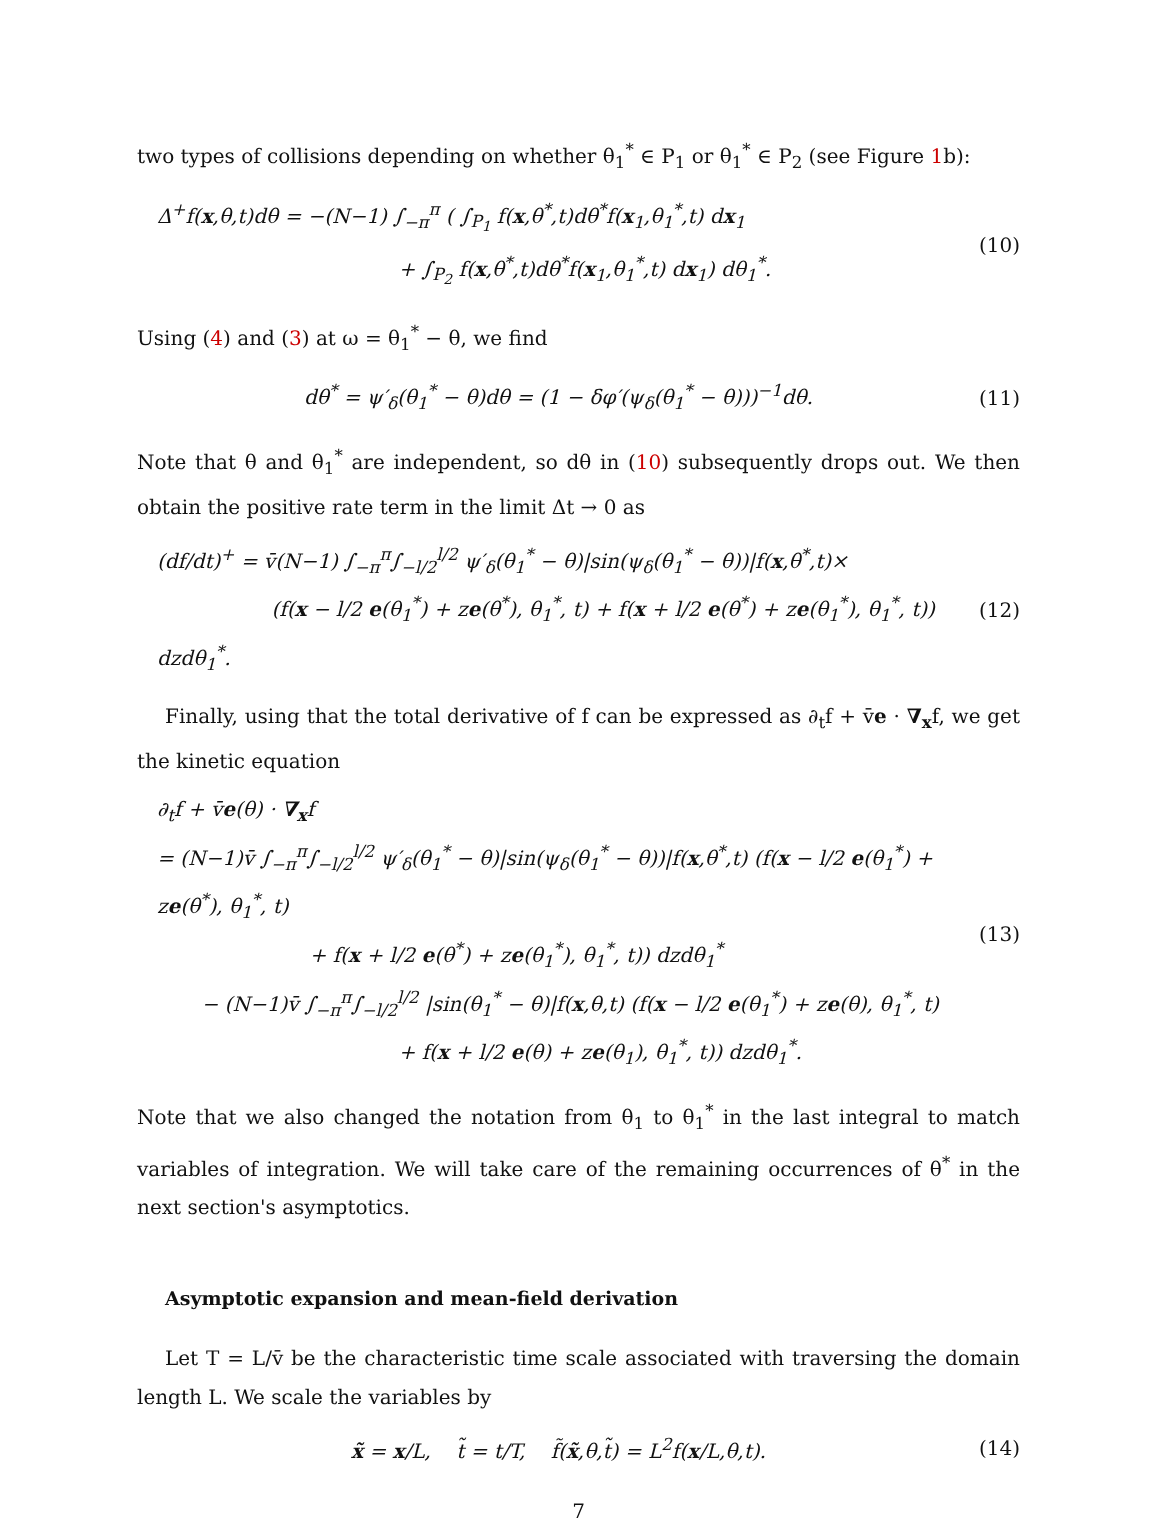two types of collisions depending on whether θ<sub>1</sub><sup>*</sup> ∈ P<sub>1</sub> or θ<sub>1</sub><sup>*</sup> ∈ P<sub>2</sub> (see Figure 1b):
Δ<sup>+</sup>f(x,θ,t)dθ = −(N−1) ∫<sub>−π</sub><sup>π</sup> ( ∫<sub>P<sub>1</sub></sub> f(x,θ<sup>*</sup>,t)dθ<sup>*</sup>f(x<sub>1</sub>,θ<sub>1</sub><sup>*</sup>,t) dx<sub>1</sub>
+ ∫<sub>P<sub>2</sub></sub> f(x,θ<sup>*</sup>,t)dθ<sup>*</sup>f(x<sub>1</sub>,θ<sub>1</sub><sup>*</sup>,t) dx<sub>1</sub>) dθ<sub>1</sub><sup>*</sup>.
(10)
Using (4) and (3) at ω = θ<sub>1</sub><sup>*</sup> − θ, we find
dθ<sup>*</sup> = ψ′<sub>δ</sub>(θ<sub>1</sub><sup>*</sup> − θ)dθ = (1 − δφ′(ψ<sub>δ</sub>(θ<sub>1</sub><sup>*</sup> − θ)))<sup>−1</sup>dθ.
(11)
Note that θ and θ<sub>1</sub><sup>*</sup> are independent, so dθ in (10) subsequently drops out. We then obtain the positive rate term in the limit Δt → 0 as
(df/dt)<sup>+</sup> = v̄(N−1) ∫<sub>−π</sub><sup>π</sup>∫<sub>−l/2</sub><sup>l/2</sup> ψ′<sub>δ</sub>(θ<sub>1</sub><sup>*</sup> − θ)|sin(ψ<sub>δ</sub>(θ<sub>1</sub><sup>*</sup> − θ))|f(x,θ<sup>*</sup>,t)×
(f(x − l/2 e(θ<sub>1</sub><sup>*</sup>) + ze(θ<sup>*</sup>), θ<sub>1</sub><sup>*</sup>, t) + f(x + l/2 e(θ<sup>*</sup>) + ze(θ<sub>1</sub><sup>*</sup>), θ<sub>1</sub><sup>*</sup>, t)) dzdθ<sub>1</sub><sup>*</sup>.
(12)
Finally, using that the total derivative of f can be expressed as ∂<sub>t</sub>f + v̄e · ∇<sub>x</sub>f, we get the kinetic equation
∂<sub>t</sub>f + v̄e(θ) · ∇<sub>x</sub>f
= (N−1)v̄ ∫<sub>−π</sub><sup>π</sup>∫<sub>−l/2</sub><sup>l/2</sup> ψ′<sub>δ</sub>(θ<sub>1</sub><sup>*</sup> − θ)|sin(ψ<sub>δ</sub>(θ<sub>1</sub><sup>*</sup> − θ))|f(x,θ<sup>*</sup>,t) (f(x − l/2 e(θ<sub>1</sub><sup>*</sup>) + ze(θ<sup>*</sup>), θ<sub>1</sub><sup>*</sup>, t)
+ f(x + l/2 e(θ<sup>*</sup>) + ze(θ<sub>1</sub><sup>*</sup>), θ<sub>1</sub><sup>*</sup>, t)) dzdθ<sub>1</sub><sup>*</sup>
− (N−1)v̄ ∫<sub>−π</sub><sup>π</sup>∫<sub>−l/2</sub><sup>l/2</sup> |sin(θ<sub>1</sub><sup>*</sup> − θ)|f(x,θ,t) (f(x − l/2 e(θ<sub>1</sub><sup>*</sup>) + ze(θ), θ<sub>1</sub><sup>*</sup>, t)
+ f(x + l/2 e(θ) + ze(θ<sub>1</sub>), θ<sub>1</sub><sup>*</sup>, t)) dzdθ<sub>1</sub><sup>*</sup>.
(13)
Note that we also changed the notation from θ<sub>1</sub> to θ<sub>1</sub><sup>*</sup> in the last integral to match variables of integration. We will take care of the remaining occurrences of θ<sup>*</sup> in the next section's asymptotics.
Asymptotic expansion and mean-field derivation
Let T = L/v̄ be the characteristic time scale associated with traversing the domain length L. We scale the variables by
x̃ = x/L, t̃ = t/T, f̃(x̃,θ,t̃) = L<sup>2</sup>f(x/L,θ,t).
(14)
7